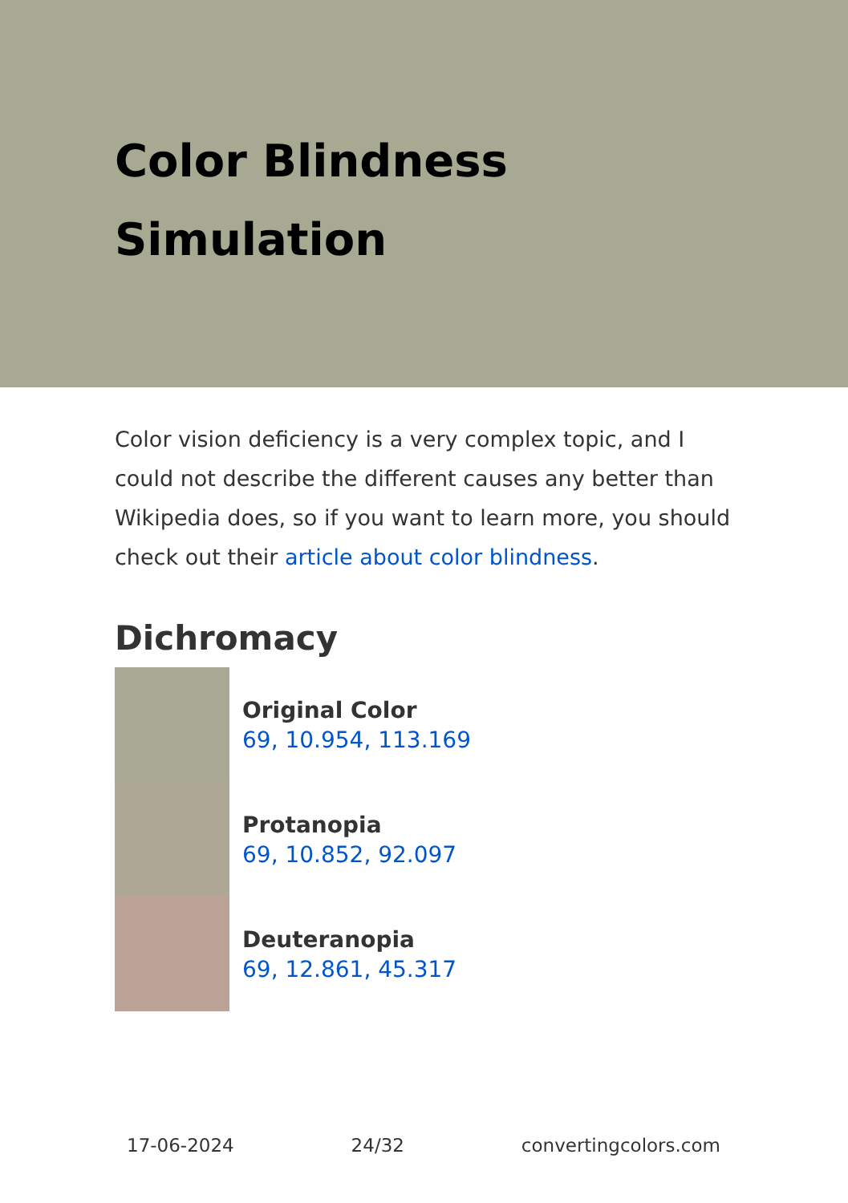Color Blindness Simulation
Color vision deficiency is a very complex topic, and I could not describe the different causes any better than Wikipedia does, so if you want to learn more, you should check out their article about color blindness.
Dichromacy
Original Color
69, 10.954, 113.169
Protanopia
69, 10.852, 92.097
Deuteranopia
69, 12.861, 45.317
17-06-2024 24/32 convertingcolors.com